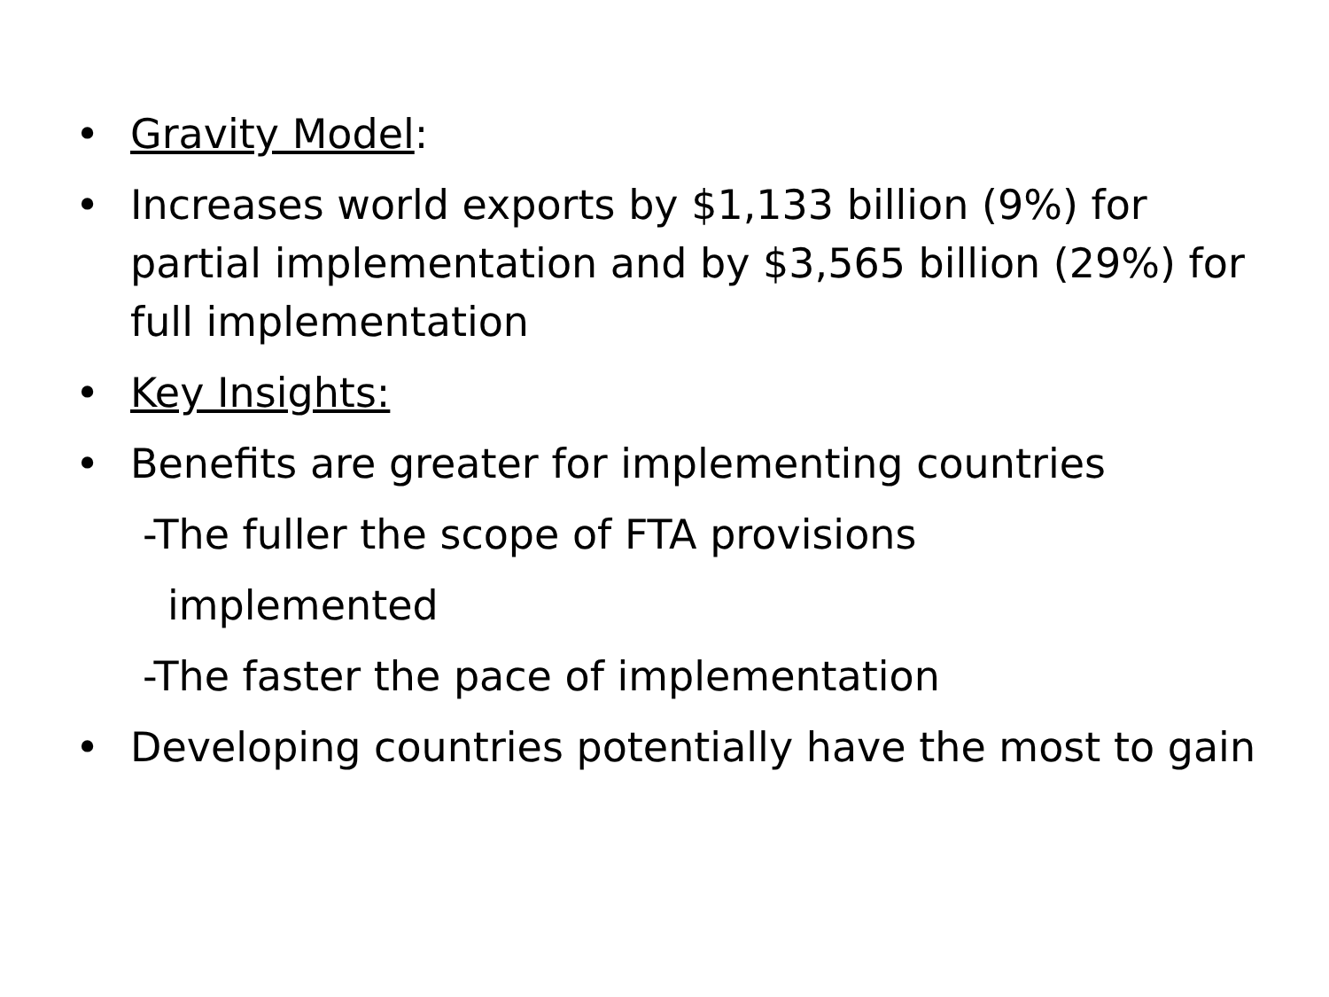• Gravity Model:
• Increases world exports by $1,133 billion (9%) for partial implementation and by $3,565 billion (29%) for full implementation
• Key Insights:
• Benefits are greater for implementing countries
-The fuller the scope of FTA provisions
implemented
-The faster the pace of implementation
• Developing countries potentially have the most to gain